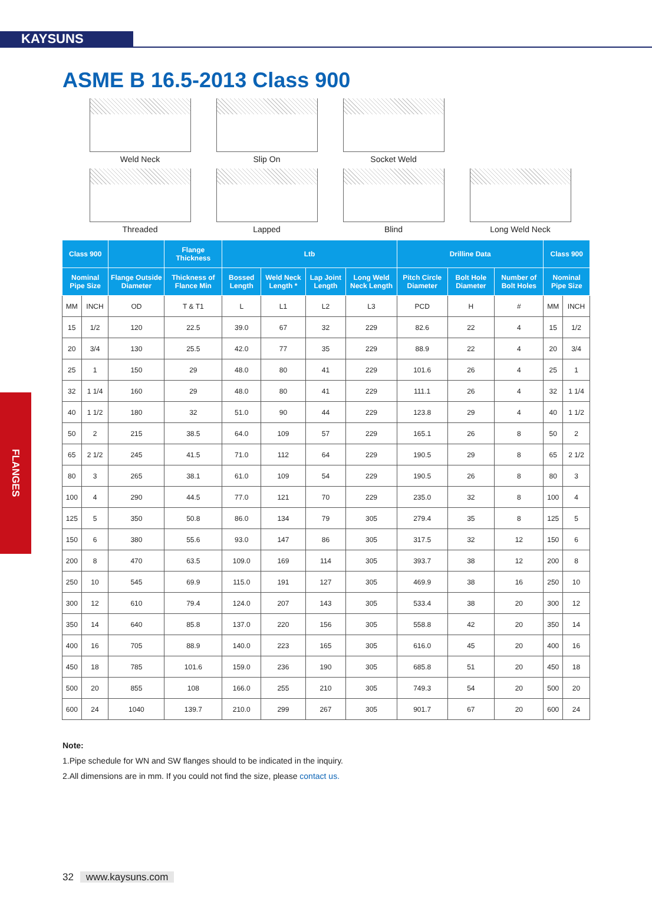KAYSUNS
ASME B 16.5-2013 Class 900
Weld Neck
Slip On
Socket Weld
Threaded
Lapped
Blind
Long Weld Neck
FLANGES
| Class 900 | | | Flange Thickness | Ltb | | | | Drilline Data | | | Class 900 | |
| --- | --- | --- | --- | --- | --- | --- | --- | --- | --- | --- | --- | --- |
| Nominal Pipe Size | | Flange Outside Diameter | Thickness of Flance Min | Bossed Length | Weld Neck Length * | Lap Joint Length | Long Weld Neck Length | Pitch Circle Diameter | Bolt Hole Diameter | Number of Bolt Holes | Nominal Pipe Size | |
| MM | INCH | OD | T & T1 | L | L1 | L2 | L3 | PCD | H | # | MM | INCH |
| 15 | 1/2 | 120 | 22.5 | 39.0 | 67 | 32 | 229 | 82.6 | 22 | 4 | 15 | 1/2 |
| 20 | 3/4 | 130 | 25.5 | 42.0 | 77 | 35 | 229 | 88.9 | 22 | 4 | 20 | 3/4 |
| 25 | 1 | 150 | 29 | 48.0 | 80 | 41 | 229 | 101.6 | 26 | 4 | 25 | 1 |
| 32 | 1 1/4 | 160 | 29 | 48.0 | 80 | 41 | 229 | 111.1 | 26 | 4 | 32 | 1 1/4 |
| 40 | 1 1/2 | 180 | 32 | 51.0 | 90 | 44 | 229 | 123.8 | 29 | 4 | 40 | 1 1/2 |
| 50 | 2 | 215 | 38.5 | 64.0 | 109 | 57 | 229 | 165.1 | 26 | 8 | 50 | 2 |
| 65 | 2 1/2 | 245 | 41.5 | 71.0 | 112 | 64 | 229 | 190.5 | 29 | 8 | 65 | 2 1/2 |
| 80 | 3 | 265 | 38.1 | 61.0 | 109 | 54 | 229 | 190.5 | 26 | 8 | 80 | 3 |
| 100 | 4 | 290 | 44.5 | 77.0 | 121 | 70 | 229 | 235.0 | 32 | 8 | 100 | 4 |
| 125 | 5 | 350 | 50.8 | 86.0 | 134 | 79 | 305 | 279.4 | 35 | 8 | 125 | 5 |
| 150 | 6 | 380 | 55.6 | 93.0 | 147 | 86 | 305 | 317.5 | 32 | 12 | 150 | 6 |
| 200 | 8 | 470 | 63.5 | 109.0 | 169 | 114 | 305 | 393.7 | 38 | 12 | 200 | 8 |
| 250 | 10 | 545 | 69.9 | 115.0 | 191 | 127 | 305 | 469.9 | 38 | 16 | 250 | 10 |
| 300 | 12 | 610 | 79.4 | 124.0 | 207 | 143 | 305 | 533.4 | 38 | 20 | 300 | 12 |
| 350 | 14 | 640 | 85.8 | 137.0 | 220 | 156 | 305 | 558.8 | 42 | 20 | 350 | 14 |
| 400 | 16 | 705 | 88.9 | 140.0 | 223 | 165 | 305 | 616.0 | 45 | 20 | 400 | 16 |
| 450 | 18 | 785 | 101.6 | 159.0 | 236 | 190 | 305 | 685.8 | 51 | 20 | 450 | 18 |
| 500 | 20 | 855 | 108 | 166.0 | 255 | 210 | 305 | 749.3 | 54 | 20 | 500 | 20 |
| 600 | 24 | 1040 | 139.7 | 210.0 | 299 | 267 | 305 | 901.7 | 67 | 20 | 600 | 24 |
Note:
1.Pipe schedule for WN and SW flanges should to be indicated in the inquiry.
2.All dimensions are in mm. If you could not find the size, please contact us.
32 www.kaysuns.com